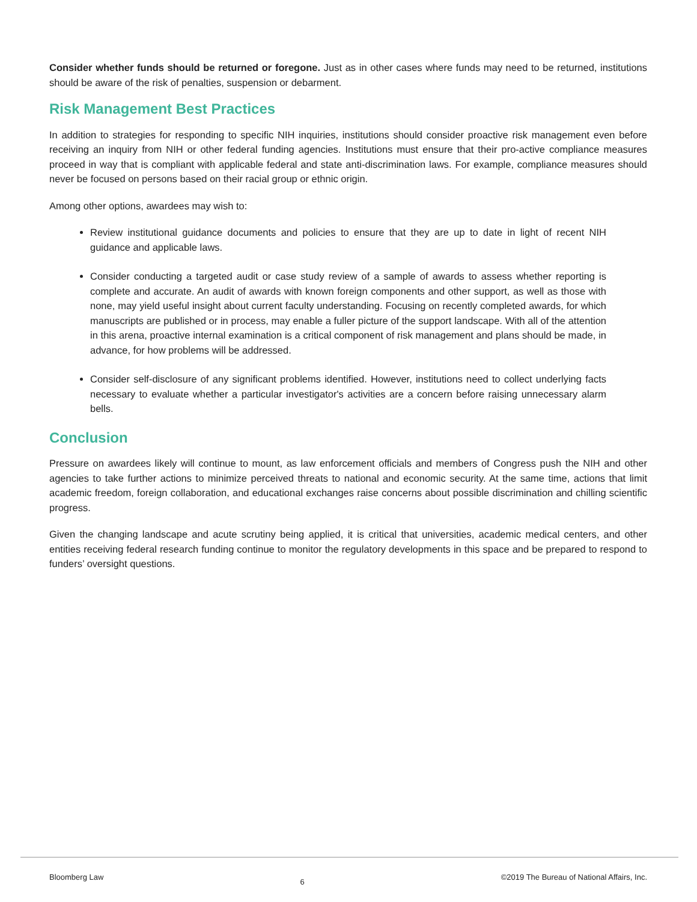Consider whether funds should be returned or foregone. Just as in other cases where funds may need to be returned, institutions should be aware of the risk of penalties, suspension or debarment.
Risk Management Best Practices
In addition to strategies for responding to specific NIH inquiries, institutions should consider proactive risk management even before receiving an inquiry from NIH or other federal funding agencies. Institutions must ensure that their pro-active compliance measures proceed in way that is compliant with applicable federal and state anti-discrimination laws. For example, compliance measures should never be focused on persons based on their racial group or ethnic origin.
Among other options, awardees may wish to:
Review institutional guidance documents and policies to ensure that they are up to date in light of recent NIH guidance and applicable laws.
Consider conducting a targeted audit or case study review of a sample of awards to assess whether reporting is complete and accurate. An audit of awards with known foreign components and other support, as well as those with none, may yield useful insight about current faculty understanding. Focusing on recently completed awards, for which manuscripts are published or in process, may enable a fuller picture of the support landscape. With all of the attention in this arena, proactive internal examination is a critical component of risk management and plans should be made, in advance, for how problems will be addressed.
Consider self-disclosure of any significant problems identified. However, institutions need to collect underlying facts necessary to evaluate whether a particular investigator's activities are a concern before raising unnecessary alarm bells.
Conclusion
Pressure on awardees likely will continue to mount, as law enforcement officials and members of Congress push the NIH and other agencies to take further actions to minimize perceived threats to national and economic security. At the same time, actions that limit academic freedom, foreign collaboration, and educational exchanges raise concerns about possible discrimination and chilling scientific progress.
Given the changing landscape and acute scrutiny being applied, it is critical that universities, academic medical centers, and other entities receiving federal research funding continue to monitor the regulatory developments in this space and be prepared to respond to funders’ oversight questions.
Bloomberg Law 6 ©2019 The Bureau of National Affairs, Inc.